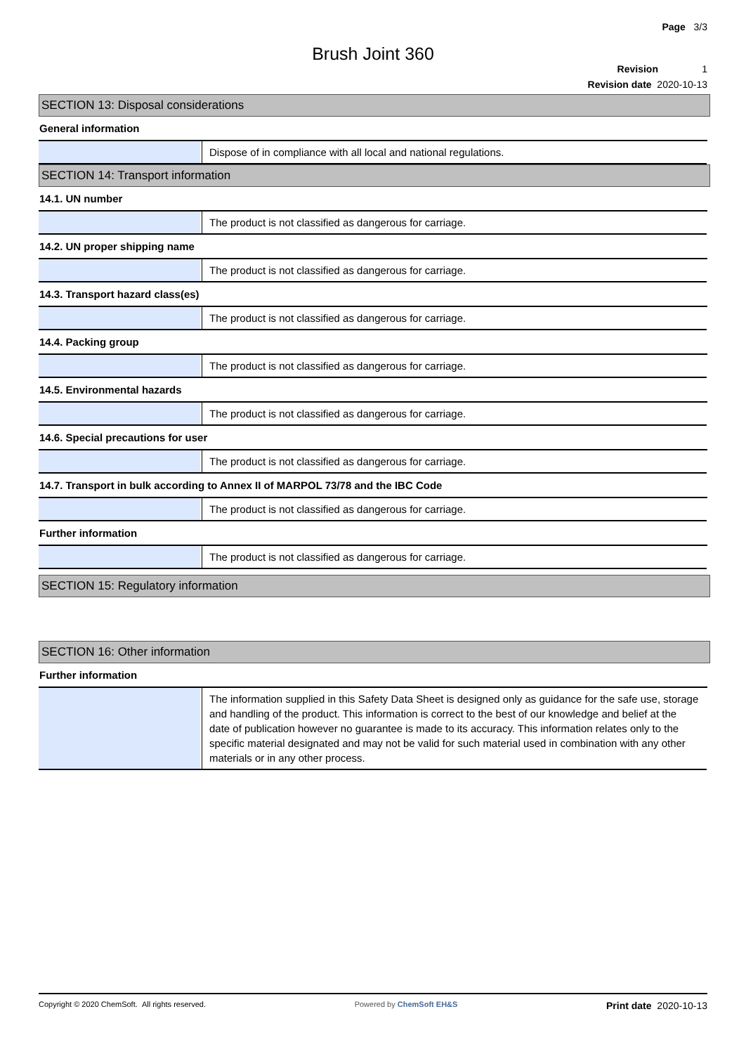Page 3/3
Brush Joint 360
Revision 1
Revision date 2020-10-13
SECTION 13: Disposal considerations
General information
Dispose of in compliance with all local and national regulations.
SECTION 14: Transport information
14.1. UN number
The product is not classified as dangerous for carriage.
14.2. UN proper shipping name
The product is not classified as dangerous for carriage.
14.3. Transport hazard class(es)
The product is not classified as dangerous for carriage.
14.4. Packing group
The product is not classified as dangerous for carriage.
14.5. Environmental hazards
The product is not classified as dangerous for carriage.
14.6. Special precautions for user
The product is not classified as dangerous for carriage.
14.7. Transport in bulk according to Annex II of MARPOL 73/78 and the IBC Code
The product is not classified as dangerous for carriage.
Further information
The product is not classified as dangerous for carriage.
SECTION 15: Regulatory information
SECTION 16: Other information
Further information
The information supplied in this Safety Data Sheet is designed only as guidance for the safe use, storage and handling of the product. This information is correct to the best of our knowledge and belief at the date of publication however no guarantee is made to its accuracy. This information relates only to the specific material designated and may not be valid for such material used in combination with any other materials or in any other process.
Copyright © 2020 ChemSoft. All rights reserved. Powered by ChemSoft EH&S Print date 2020-10-13